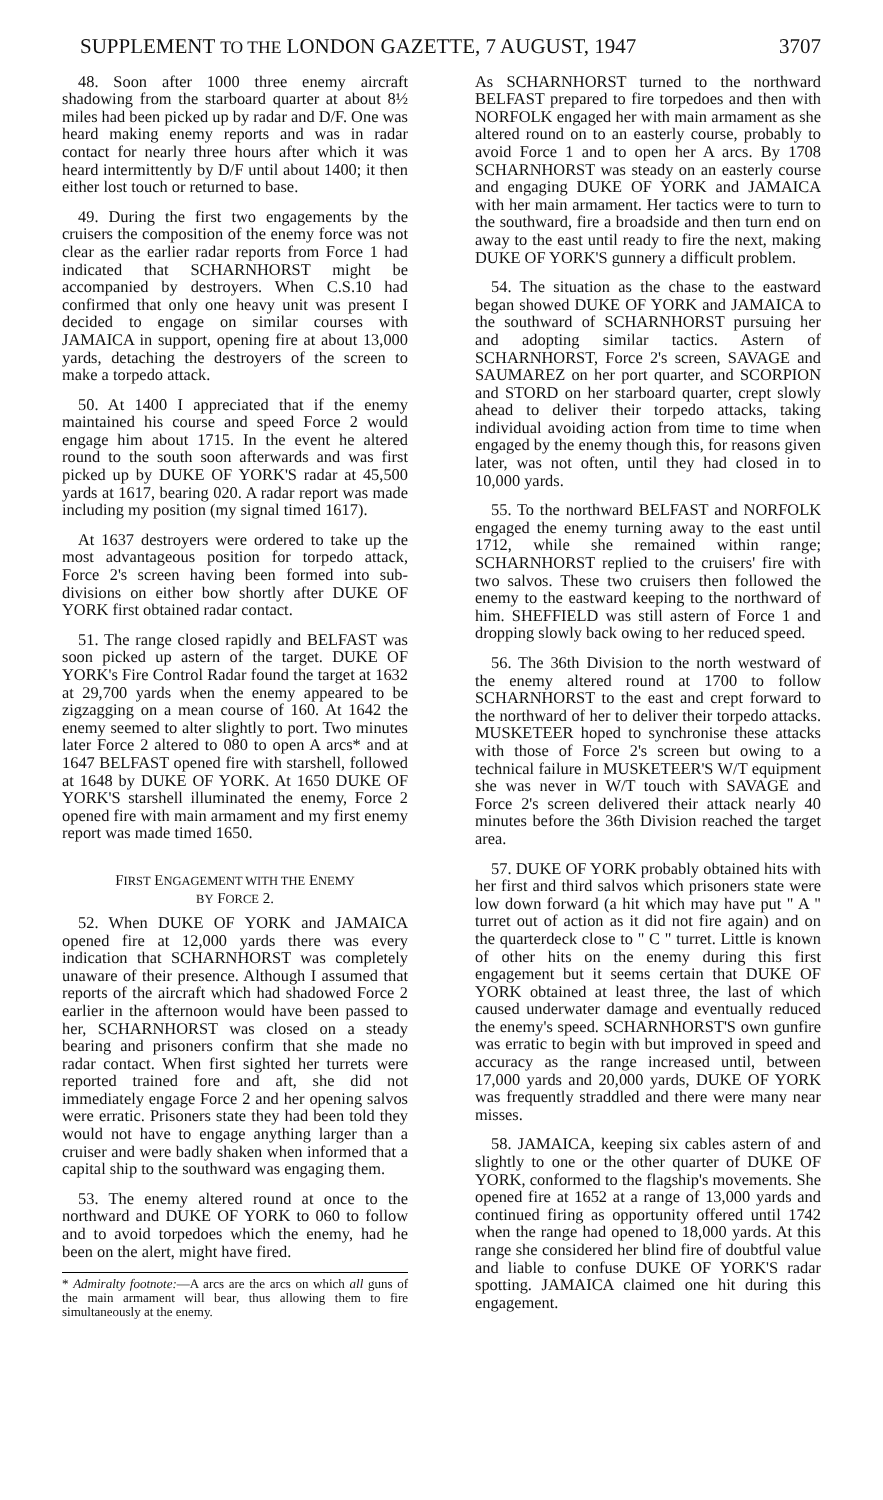SUPPLEMENT TO THE LONDON GAZETTE, 7 AUGUST, 1947 3707
48. Soon after 1000 three enemy aircraft shadowing from the starboard quarter at about 8½ miles had been picked up by radar and D/F. One was heard making enemy reports and was in radar contact for nearly three hours after which it was heard intermittently by D/F until about 1400; it then either lost touch or returned to base.
49. During the first two engagements by the cruisers the composition of the enemy force was not clear as the earlier radar reports from Force 1 had indicated that SCHARNHORST might be accompanied by destroyers. When C.S.10 had confirmed that only one heavy unit was present I decided to engage on similar courses with JAMAICA in support, opening fire at about 13,000 yards, detaching the destroyers of the screen to make a torpedo attack.
50. At 1400 I appreciated that if the enemy maintained his course and speed Force 2 would engage him about 1715. In the event he altered round to the south soon afterwards and was first picked up by DUKE OF YORK'S radar at 45,500 yards at 1617, bearing 020. A radar report was made including my position (my signal timed 1617).
At 1637 destroyers were ordered to take up the most advantageous position for torpedo attack, Force 2's screen having been formed into sub-divisions on either bow shortly after DUKE OF YORK first obtained radar contact.
51. The range closed rapidly and BELFAST was soon picked up astern of the target. DUKE OF YORK's Fire Control Radar found the target at 1632 at 29,700 yards when the enemy appeared to be zigzagging on a mean course of 160. At 1642 the enemy seemed to alter slightly to port. Two minutes later Force 2 altered to 080 to open A arcs* and at 1647 BELFAST opened fire with starshell, followed at 1648 by DUKE OF YORK. At 1650 DUKE OF YORK'S starshell illuminated the enemy, Force 2 opened fire with main armament and my first enemy report was made timed 1650.
FIRST ENGAGEMENT WITH THE ENEMY
BY FORCE 2.
52. When DUKE OF YORK and JAMAICA opened fire at 12,000 yards there was every indication that SCHARNHORST was completely unaware of their presence. Although I assumed that reports of the aircraft which had shadowed Force 2 earlier in the afternoon would have been passed to her, SCHARNHORST was closed on a steady bearing and prisoners confirm that she made no radar contact. When first sighted her turrets were reported trained fore and aft, she did not immediately engage Force 2 and her opening salvos were erratic. Prisoners state they had been told they would not have to engage anything larger than a cruiser and were badly shaken when informed that a capital ship to the southward was engaging them.
53. The enemy altered round at once to the northward and DUKE OF YORK to 060 to follow and to avoid torpedoes which the enemy, had he been on the alert, might have fired.
* Admiralty footnote:—A arcs are the arcs on which all guns of the main armament will bear, thus allowing them to fire simultaneously at the enemy.
As SCHARNHORST turned to the northward BELFAST prepared to fire torpedoes and then with NORFOLK engaged her with main armament as she altered round on to an easterly course, probably to avoid Force 1 and to open her A arcs. By 1708 SCHARNHORST was steady on an easterly course and engaging DUKE OF YORK and JAMAICA with her main armament. Her tactics were to turn to the southward, fire a broadside and then turn end on away to the east until ready to fire the next, making DUKE OF YORK'S gunnery a difficult problem.
54. The situation as the chase to the eastward began showed DUKE OF YORK and JAMAICA to the southward of SCHARNHORST pursuing her and adopting similar tactics. Astern of SCHARNHORST, Force 2's screen, SAVAGE and SAUMAREZ on her port quarter, and SCORPION and STORD on her starboard quarter, crept slowly ahead to deliver their torpedo attacks, taking individual avoiding action from time to time when engaged by the enemy though this, for reasons given later, was not often, until they had closed in to 10,000 yards.
55. To the northward BELFAST and NORFOLK engaged the enemy turning away to the east until 1712, while she remained within range; SCHARNHORST replied to the cruisers' fire with two salvos. These two cruisers then followed the enemy to the eastward keeping to the northward of him. SHEFFIELD was still astern of Force 1 and dropping slowly back owing to her reduced speed.
56. The 36th Division to the north westward of the enemy altered round at 1700 to follow SCHARNHORST to the east and crept forward to the northward of her to deliver their torpedo attacks. MUSKETEER hoped to synchronise these attacks with those of Force 2's screen but owing to a technical failure in MUSKETEER'S W/T equipment she was never in W/T touch with SAVAGE and Force 2's screen delivered their attack nearly 40 minutes before the 36th Division reached the target area.
57. DUKE OF YORK probably obtained hits with her first and third salvos which prisoners state were low down forward (a hit which may have put " A " turret out of action as it did not fire again) and on the quarterdeck close to " C " turret. Little is known of other hits on the enemy during this first engagement but it seems certain that DUKE OF YORK obtained at least three, the last of which caused underwater damage and eventually reduced the enemy's speed. SCHARNHORST'S own gunfire was erratic to begin with but improved in speed and accuracy as the range increased until, between 17,000 yards and 20,000 yards, DUKE OF YORK was frequently straddled and there were many near misses.
58. JAMAICA, keeping six cables astern of and slightly to one or the other quarter of DUKE OF YORK, conformed to the flagship's movements. She opened fire at 1652 at a range of 13,000 yards and continued firing as opportunity offered until 1742 when the range had opened to 18,000 yards. At this range she considered her blind fire of doubtful value and liable to confuse DUKE OF YORK'S radar spotting. JAMAICA claimed one hit during this engagement.